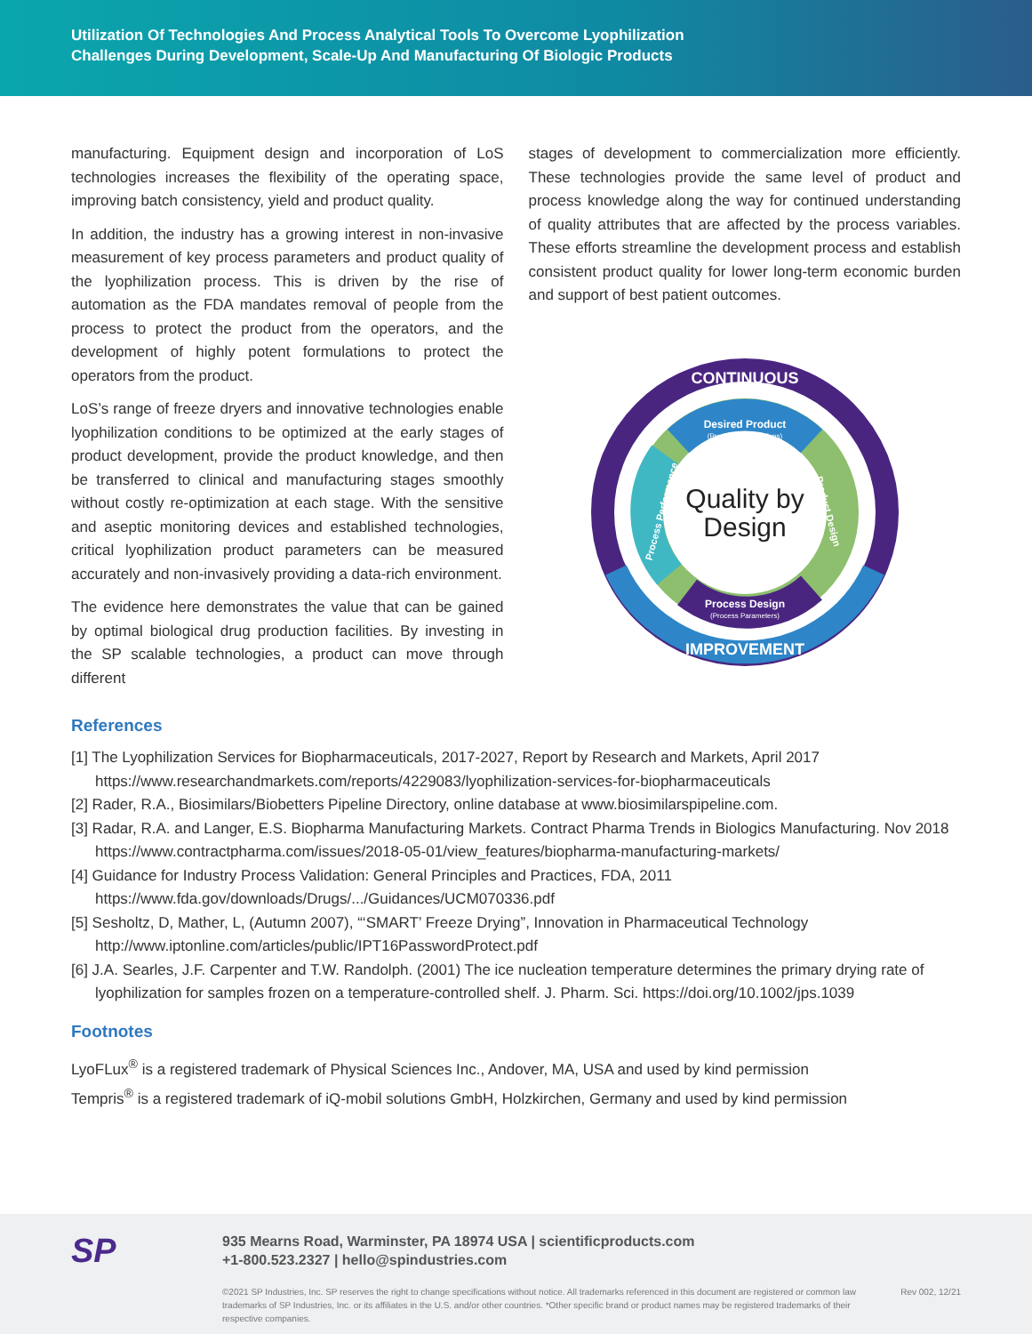Utilization Of Technologies And Process Analytical Tools To Overcome Lyophilization
Challenges During Development, Scale-Up And Manufacturing Of Biologic Products
manufacturing. Equipment design and incorporation of LoS technologies increases the flexibility of the operating space, improving batch consistency, yield and product quality.
In addition, the industry has a growing interest in non-invasive measurement of key process parameters and product quality of the lyophilization process. This is driven by the rise of automation as the FDA mandates removal of people from the process to protect the product from the operators, and the development of highly potent formulations to protect the operators from the product.
LoS’s range of freeze dryers and innovative technologies enable lyophilization conditions to be optimized at the early stages of product development, provide the product knowledge, and then be transferred to clinical and manufacturing stages smoothly without costly re-optimization at each stage. With the sensitive and aseptic monitoring devices and established technologies, critical lyophilization product parameters can be measured accurately and non-invasively providing a data-rich environment.
The evidence here demonstrates the value that can be gained by optimal biological drug production facilities. By investing in the SP scalable technologies, a product can move through different
stages of development to commercialization more efficiently. These technologies provide the same level of product and process knowledge along the way for continued understanding of quality attributes that are affected by the process variables. These efforts streamline the development process and establish consistent product quality for lower long-term economic burden and support of best patient outcomes.
CONTINUOUS
IMPROVEMENT
Desired Product
(Product Specifications)
Process Design
(Process Parameters)
Process Performance
Product Design
Quality by
Design
References
[1] The Lyophilization Services for Biopharmaceuticals, 2017-2027, Report by Research and Markets, April 2017
https://www.researchandmarkets.com/reports/4229083/lyophilization-services-for-biopharmaceuticals
[2] Rader, R.A., Biosimilars/Biobetters Pipeline Directory, online database at www.biosimilarspipeline.com.
[3] Radar, R.A. and Langer, E.S. Biopharma Manufacturing Markets. Contract Pharma Trends in Biologics Manufacturing. Nov 2018
https://www.contractpharma.com/issues/2018-05-01/view_features/biopharma-manufacturing-markets/
[4] Guidance for Industry Process Validation: General Principles and Practices, FDA, 2011
https://www.fda.gov/downloads/Drugs/.../Guidances/UCM070336.pdf
[5] Sesholtz, D, Mather, L, (Autumn 2007), “‘SMART’ Freeze Drying”, Innovation in Pharmaceutical Technology
http://www.iptonline.com/articles/public/IPT16PasswordProtect.pdf
[6] J.A. Searles, J.F. Carpenter and T.W. Randolph. (2001) The ice nucleation temperature determines the primary drying rate of lyophilization for samples frozen on a temperature-controlled shelf. J. Pharm. Sci. https://doi.org/10.1002/jps.1039
Footnotes
LyoFLux<sup>®</sup> is a registered trademark of Physical Sciences Inc., Andover, MA, USA and used by kind permission
Tempris<sup>®</sup> is a registered trademark of iQ-mobil solutions GmbH, Holzkirchen, Germany and used by kind permission
SP
935 Mearns Road, Warminster, PA 18974 USA | scientificproducts.com
+1-800.523.2327 | hello@spindustries.com
©2021 SP Industries, Inc. SP reserves the right to change specifications without notice. All trademarks referenced in this document are registered or common law trademarks of SP Industries, Inc. or its affiliates in the U.S. and/or other countries. *Other specific brand or product names may be registered trademarks of their respective companies. Rev 002, 12/21